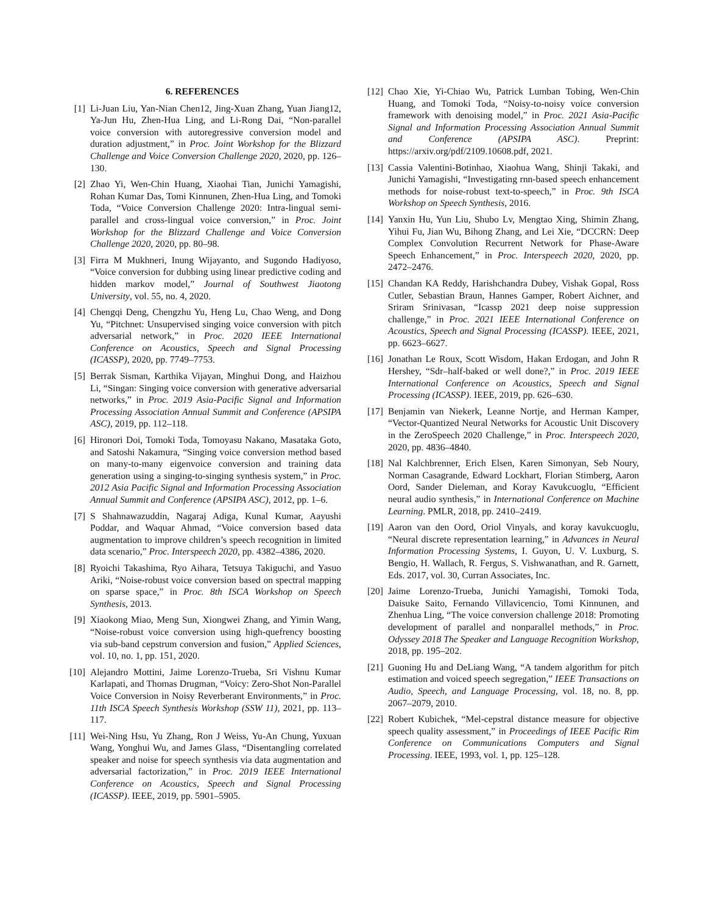6. REFERENCES
[1] Li-Juan Liu, Yan-Nian Chen12, Jing-Xuan Zhang, Yuan Jiang12, Ya-Jun Hu, Zhen-Hua Ling, and Li-Rong Dai, “Non-parallel voice conversion with autoregressive conversion model and duration adjustment,” in Proc. Joint Workshop for the Blizzard Challenge and Voice Conversion Challenge 2020, 2020, pp. 126–130.
[2] Zhao Yi, Wen-Chin Huang, Xiaohai Tian, Junichi Yamagishi, Rohan Kumar Das, Tomi Kinnunen, Zhen-Hua Ling, and Tomoki Toda, “Voice Conversion Challenge 2020: Intra-lingual semi-parallel and cross-lingual voice conversion,” in Proc. Joint Workshop for the Blizzard Challenge and Voice Conversion Challenge 2020, 2020, pp. 80–98.
[3] Firra M Mukhneri, Inung Wijayanto, and Sugondo Hadiyoso, “Voice conversion for dubbing using linear predictive coding and hidden markov model,” Journal of Southwest Jiaotong University, vol. 55, no. 4, 2020.
[4] Chengqi Deng, Chengzhu Yu, Heng Lu, Chao Weng, and Dong Yu, “Pitchnet: Unsupervised singing voice conversion with pitch adversarial network,” in Proc. 2020 IEEE International Conference on Acoustics, Speech and Signal Processing (ICASSP), 2020, pp. 7749–7753.
[5] Berrak Sisman, Karthika Vijayan, Minghui Dong, and Haizhou Li, “Singan: Singing voice conversion with generative adversarial networks,” in Proc. 2019 Asia-Pacific Signal and Information Processing Association Annual Summit and Conference (APSIPA ASC), 2019, pp. 112–118.
[6] Hironori Doi, Tomoki Toda, Tomoyasu Nakano, Masataka Goto, and Satoshi Nakamura, “Singing voice conversion method based on many-to-many eigenvoice conversion and training data generation using a singing-to-singing synthesis system,” in Proc. 2012 Asia Pacific Signal and Information Processing Association Annual Summit and Conference (APSIPA ASC), 2012, pp. 1–6.
[7] S Shahnawazuddin, Nagaraj Adiga, Kunal Kumar, Aayushi Poddar, and Waquar Ahmad, “Voice conversion based data augmentation to improve children’s speech recognition in limited data scenario,” Proc. Interspeech 2020, pp. 4382–4386, 2020.
[8] Ryoichi Takashima, Ryo Aihara, Tetsuya Takiguchi, and Yasuo Ariki, “Noise-robust voice conversion based on spectral mapping on sparse space,” in Proc. 8th ISCA Workshop on Speech Synthesis, 2013.
[9] Xiaokong Miao, Meng Sun, Xiongwei Zhang, and Yimin Wang, “Noise-robust voice conversion using high-quefrency boosting via sub-band cepstrum conversion and fusion,” Applied Sciences, vol. 10, no. 1, pp. 151, 2020.
[10] Alejandro Mottini, Jaime Lorenzo-Trueba, Sri Vishnu Kumar Karlapati, and Thomas Drugman, “Voicy: Zero-Shot Non-Parallel Voice Conversion in Noisy Reverberant Environments,” in Proc. 11th ISCA Speech Synthesis Workshop (SSW 11), 2021, pp. 113–117.
[11] Wei-Ning Hsu, Yu Zhang, Ron J Weiss, Yu-An Chung, Yuxuan Wang, Yonghui Wu, and James Glass, “Disentangling correlated speaker and noise for speech synthesis via data augmentation and adversarial factorization,” in Proc. 2019 IEEE International Conference on Acoustics, Speech and Signal Processing (ICASSP). IEEE, 2019, pp. 5901–5905.
[12] Chao Xie, Yi-Chiao Wu, Patrick Lumban Tobing, Wen-Chin Huang, and Tomoki Toda, “Noisy-to-noisy voice conversion framework with denoising model,” in Proc. 2021 Asia-Pacific Signal and Information Processing Association Annual Summit and Conference (APSIPA ASC). Preprint: https://arxiv.org/pdf/2109.10608.pdf, 2021.
[13] Cassia Valentini-Botinhao, Xiaohua Wang, Shinji Takaki, and Junichi Yamagishi, “Investigating rnn-based speech enhancement methods for noise-robust text-to-speech,” in Proc. 9th ISCA Workshop on Speech Synthesis, 2016.
[14] Yanxin Hu, Yun Liu, Shubo Lv, Mengtao Xing, Shimin Zhang, Yihui Fu, Jian Wu, Bihong Zhang, and Lei Xie, “DCCRN: Deep Complex Convolution Recurrent Network for Phase-Aware Speech Enhancement,” in Proc. Interspeech 2020, 2020, pp. 2472–2476.
[15] Chandan KA Reddy, Harishchandra Dubey, Vishak Gopal, Ross Cutler, Sebastian Braun, Hannes Gamper, Robert Aichner, and Sriram Srinivasan, “Icassp 2021 deep noise suppression challenge,” in Proc. 2021 IEEE International Conference on Acoustics, Speech and Signal Processing (ICASSP). IEEE, 2021, pp. 6623–6627.
[16] Jonathan Le Roux, Scott Wisdom, Hakan Erdogan, and John R Hershey, “Sdr–half-baked or well done?,” in Proc. 2019 IEEE International Conference on Acoustics, Speech and Signal Processing (ICASSP). IEEE, 2019, pp. 626–630.
[17] Benjamin van Niekerk, Leanne Nortje, and Herman Kamper, “Vector-Quantized Neural Networks for Acoustic Unit Discovery in the ZeroSpeech 2020 Challenge,” in Proc. Interspeech 2020, 2020, pp. 4836–4840.
[18] Nal Kalchbrenner, Erich Elsen, Karen Simonyan, Seb Noury, Norman Casagrande, Edward Lockhart, Florian Stimberg, Aaron Oord, Sander Dieleman, and Koray Kavukcuoglu, “Efficient neural audio synthesis,” in International Conference on Machine Learning. PMLR, 2018, pp. 2410–2419.
[19] Aaron van den Oord, Oriol Vinyals, and koray kavukcuoglu, “Neural discrete representation learning,” in Advances in Neural Information Processing Systems, I. Guyon, U. V. Luxburg, S. Bengio, H. Wallach, R. Fergus, S. Vishwanathan, and R. Garnett, Eds. 2017, vol. 30, Curran Associates, Inc.
[20] Jaime Lorenzo-Trueba, Junichi Yamagishi, Tomoki Toda, Daisuke Saito, Fernando Villavicencio, Tomi Kinnunen, and Zhenhua Ling, “The voice conversion challenge 2018: Promoting development of parallel and nonparallel methods,” in Proc. Odyssey 2018 The Speaker and Language Recognition Workshop, 2018, pp. 195–202.
[21] Guoning Hu and DeLiang Wang, “A tandem algorithm for pitch estimation and voiced speech segregation,” IEEE Transactions on Audio, Speech, and Language Processing, vol. 18, no. 8, pp. 2067–2079, 2010.
[22] Robert Kubichek, “Mel-cepstral distance measure for objective speech quality assessment,” in Proceedings of IEEE Pacific Rim Conference on Communications Computers and Signal Processing. IEEE, 1993, vol. 1, pp. 125–128.